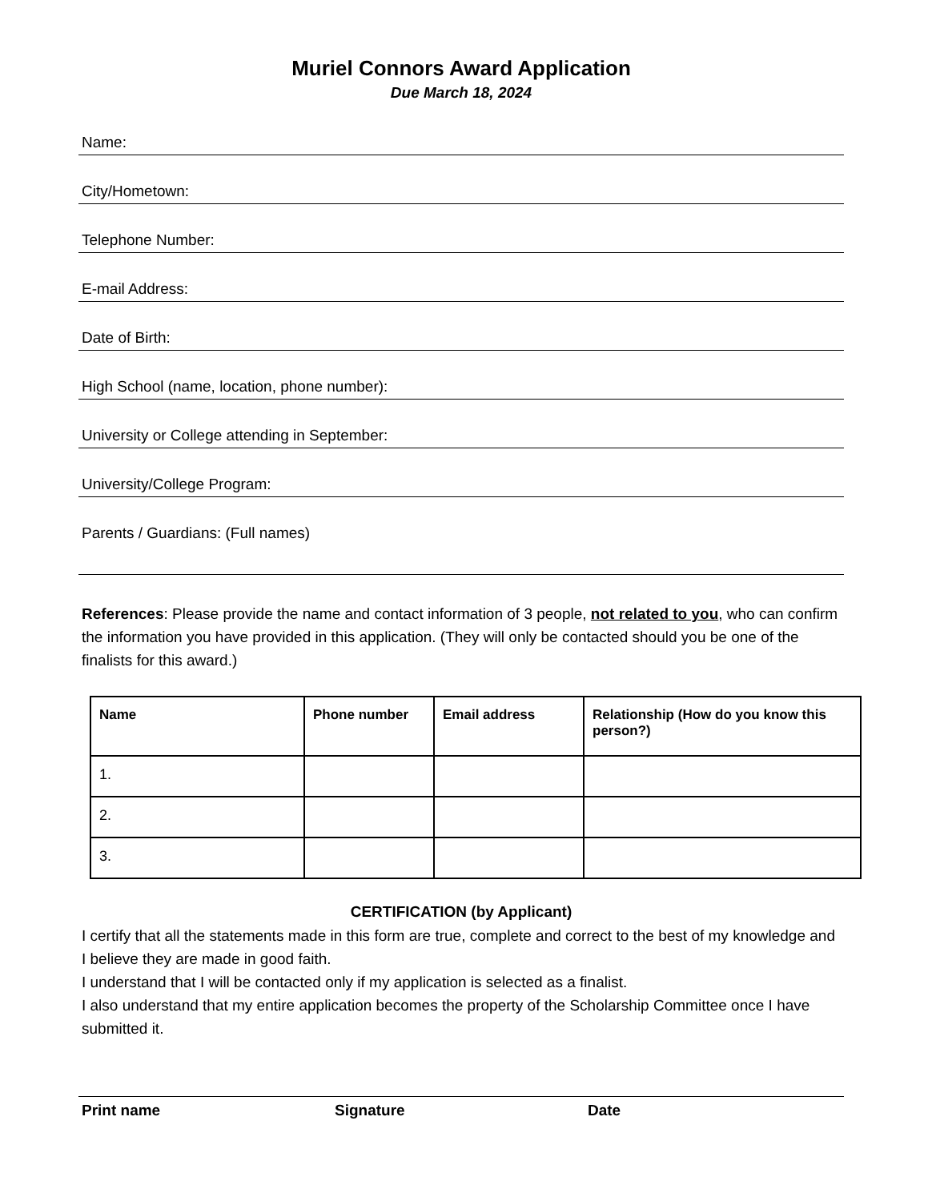Muriel Connors Award Application
Due March 18, 2024
Name:
City/Hometown:
Telephone Number:
E-mail Address:
Date of Birth:
High School (name, location, phone number):
University or College attending in September:
University/College Program:
Parents / Guardians: (Full names)
References: Please provide the name and contact information of 3 people, not related to you, who can confirm the information you have provided in this application. (They will only be contacted should you be one of the finalists for this award.)
| Name | Phone number | Email address | Relationship (How do you know this person?) |
| --- | --- | --- | --- |
| 1. | | | |
| 2. | | | |
| 3. | | | |
CERTIFICATION (by Applicant)
I certify that all the statements made in this form are true, complete and correct to the best of my knowledge and I believe they are made in good faith.
I understand that I will be contacted only if my application is selected as a finalist.
I also understand that my entire application becomes the property of the Scholarship Committee once I have submitted it.
Print name Signature Date